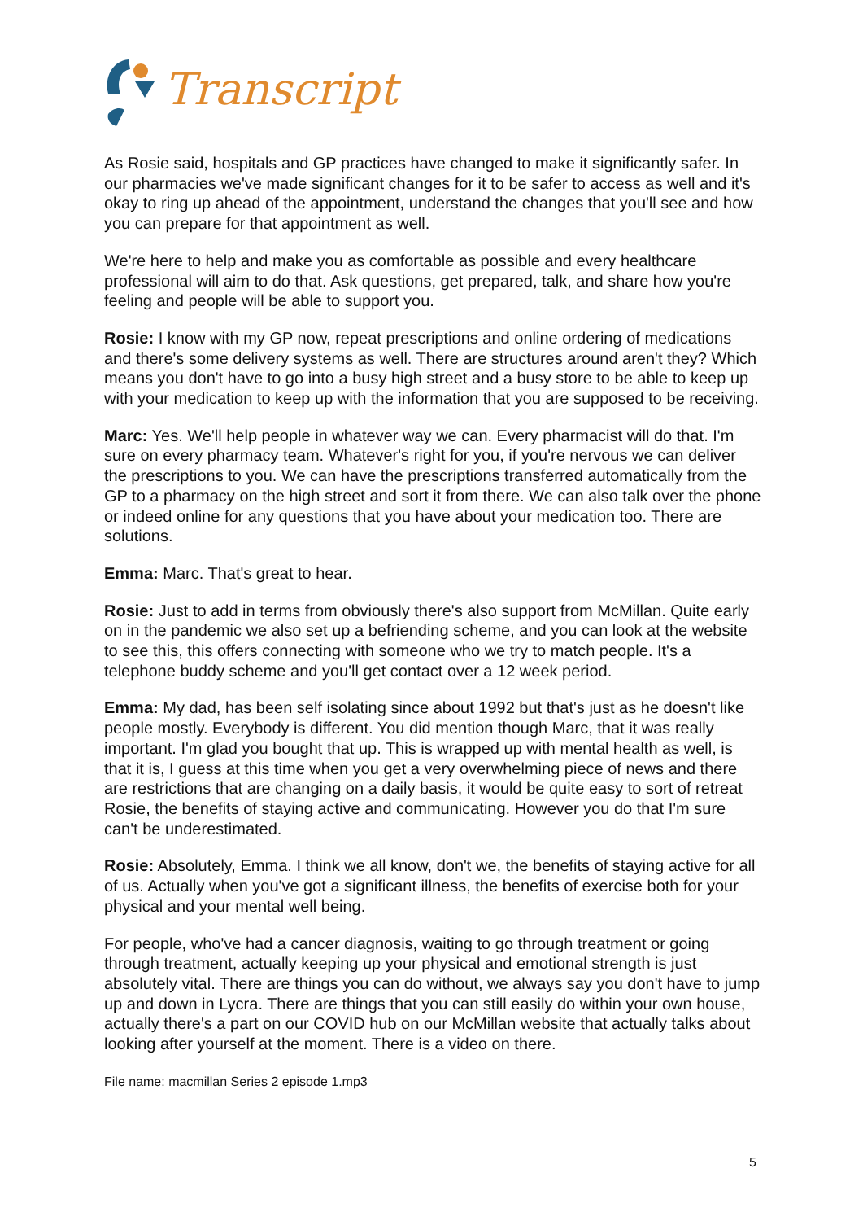Transcript
As Rosie said, hospitals and GP practices have changed to make it significantly safer. In our pharmacies we've made significant changes for it to be safer to access as well and it's okay to ring up ahead of the appointment, understand the changes that you'll see and how you can prepare for that appointment as well.
We're here to help and make you as comfortable as possible and every healthcare professional will aim to do that. Ask questions, get prepared, talk, and share how you're feeling and people will be able to support you.
Rosie: I know with my GP now, repeat prescriptions and online ordering of medications and there's some delivery systems as well. There are structures around aren't they? Which means you don't have to go into a busy high street and a busy store to be able to keep up with your medication to keep up with the information that you are supposed to be receiving.
Marc: Yes. We'll help people in whatever way we can. Every pharmacist will do that. I'm sure on every pharmacy team. Whatever's right for you, if you're nervous we can deliver the prescriptions to you. We can have the prescriptions transferred automatically from the GP to a pharmacy on the high street and sort it from there. We can also talk over the phone or indeed online for any questions that you have about your medication too. There are solutions.
Emma: Marc. That's great to hear.
Rosie: Just to add in terms from obviously there's also support from McMillan. Quite early on in the pandemic we also set up a befriending scheme, and you can look at the website to see this, this offers connecting with someone who we try to match people. It's a telephone buddy scheme and you'll get contact over a 12 week period.
Emma: My dad, has been self isolating since about 1992 but that's just as he doesn't like people mostly. Everybody is different. You did mention though Marc, that it was really important. I'm glad you bought that up. This is wrapped up with mental health as well, is that it is, I guess at this time when you get a very overwhelming piece of news and there are restrictions that are changing on a daily basis, it would be quite easy to sort of retreat Rosie, the benefits of staying active and communicating. However you do that I'm sure can't be underestimated.
Rosie: Absolutely, Emma. I think we all know, don't we, the benefits of staying active for all of us. Actually when you've got a significant illness, the benefits of exercise both for your physical and your mental well being.
For people, who've had a cancer diagnosis, waiting to go through treatment or going through treatment, actually keeping up your physical and emotional strength is just absolutely vital. There are things you can do without, we always say you don't have to jump up and down in Lycra. There are things that you can still easily do within your own house, actually there's a part on our COVID hub on our McMillan website that actually talks about looking after yourself at the moment. There is a video on there.
File name: macmillan Series 2 episode 1.mp3
5